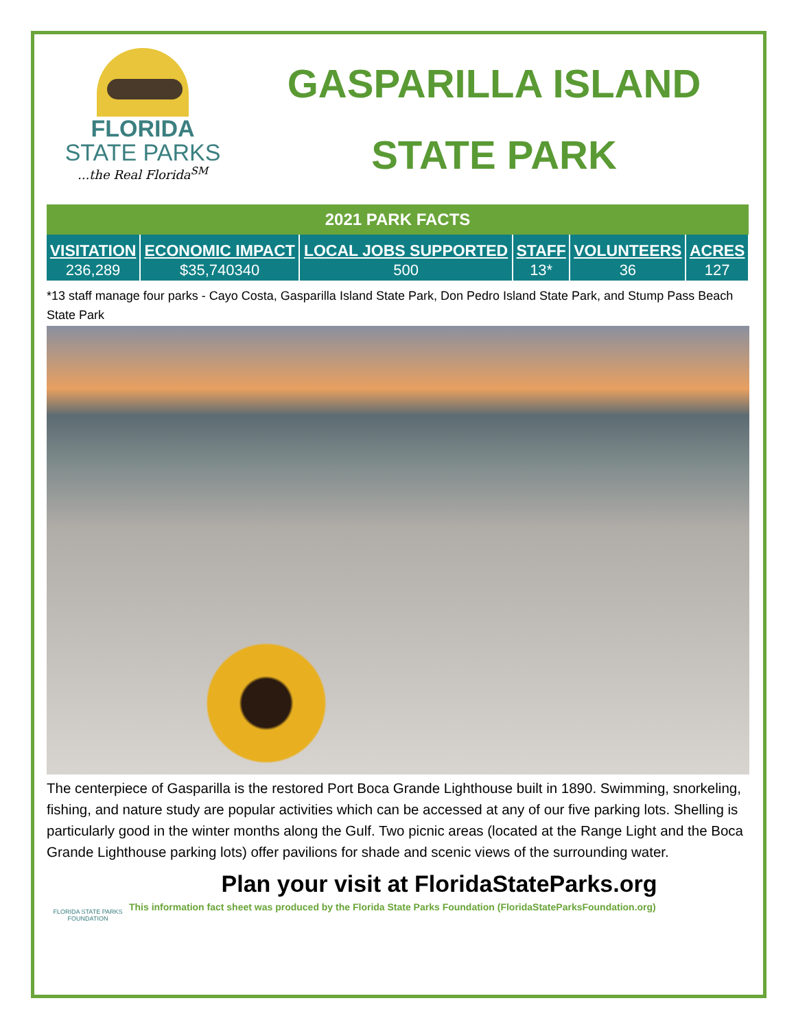FLORIDA
STATE PARKS
...the Real Florida<sup>SM</sup>
GASPARILLA ISLAND
STATE PARK
| 2021 PARK FACTS | | | | | |
| --- | --- | --- | --- | --- | --- |
| VISITATION | ECONOMIC IMPACT | LOCAL JOBS SUPPORTED | STAFF | VOLUNTEERS | ACRES |
| 236,289 | $35,740340 | 500 | 13* | 36 | 127 |
*13 staff manage four parks - Cayo Costa, Gasparilla Island State Park, Don Pedro Island State Park, and Stump Pass Beach State Park
The centerpiece of Gasparilla is the restored Port Boca Grande Lighthouse built in 1890. Swimming, snorkeling, fishing, and nature study are popular activities which can be accessed at any of our five parking lots. Shelling is particularly good in the winter months along the Gulf. Two picnic areas (located at the Range Light and the Boca Grande Lighthouse parking lots) offer pavilions for shade and scenic views of the surrounding water.
Plan your visit at FloridaStateParks.org
FLORIDA STATE PARKS FOUNDATION
This information fact sheet was produced by the Florida State Parks Foundation (FloridaStateParksFoundation.org)